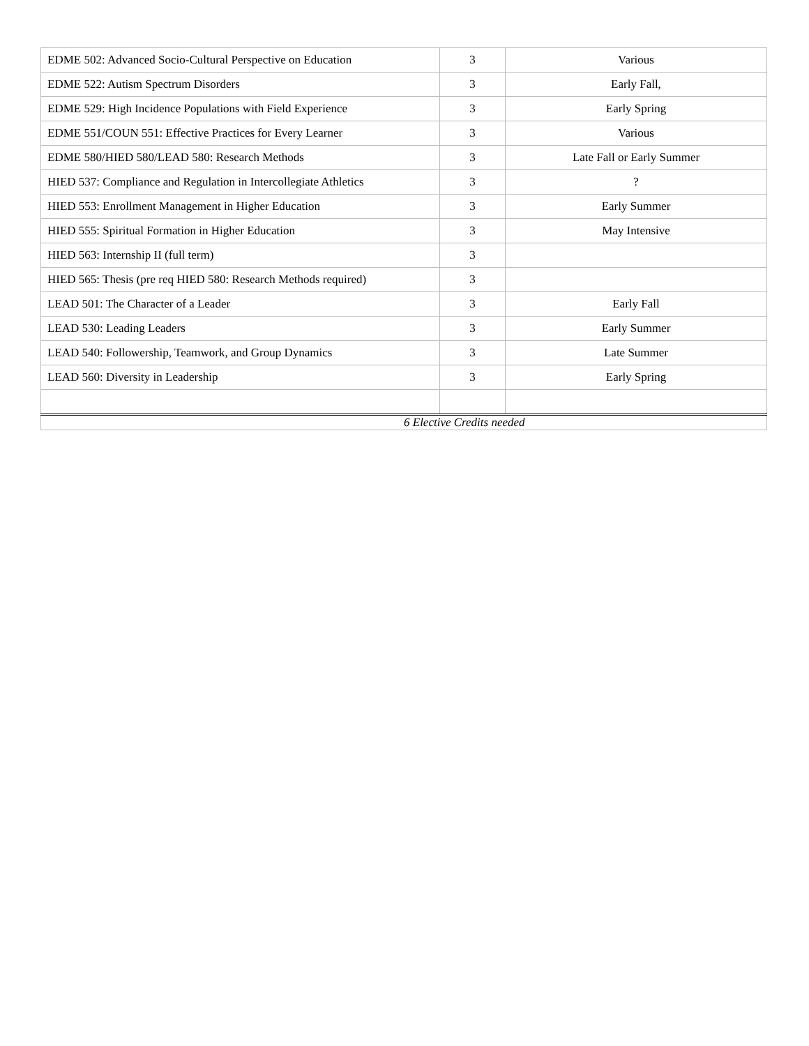| EDME 502: Advanced Socio-Cultural Perspective on Education | 3 | Various |
| EDME 522: Autism Spectrum Disorders | 3 | Early Fall, |
| EDME 529: High Incidence Populations with Field Experience | 3 | Early Spring |
| EDME 551/COUN 551: Effective Practices for Every Learner | 3 | Various |
| EDME 580/HIED 580/LEAD 580: Research Methods | 3 | Late Fall or Early Summer |
| HIED 537: Compliance and Regulation in Intercollegiate Athletics | 3 | ? |
| HIED 553: Enrollment Management in Higher Education | 3 | Early Summer |
| HIED 555: Spiritual Formation in Higher Education | 3 | May Intensive |
| HIED 563: Internship II (full term) | 3 | |
| HIED 565: Thesis (pre req HIED 580: Research Methods required) | 3 | |
| LEAD 501: The Character of a Leader | 3 | Early Fall |
| LEAD 530: Leading Leaders | 3 | Early Summer |
| LEAD 540: Followership, Teamwork, and Group Dynamics | 3 | Late Summer |
| LEAD 560: Diversity in Leadership | 3 | Early Spring |
| 6 Elective Credits needed | | |